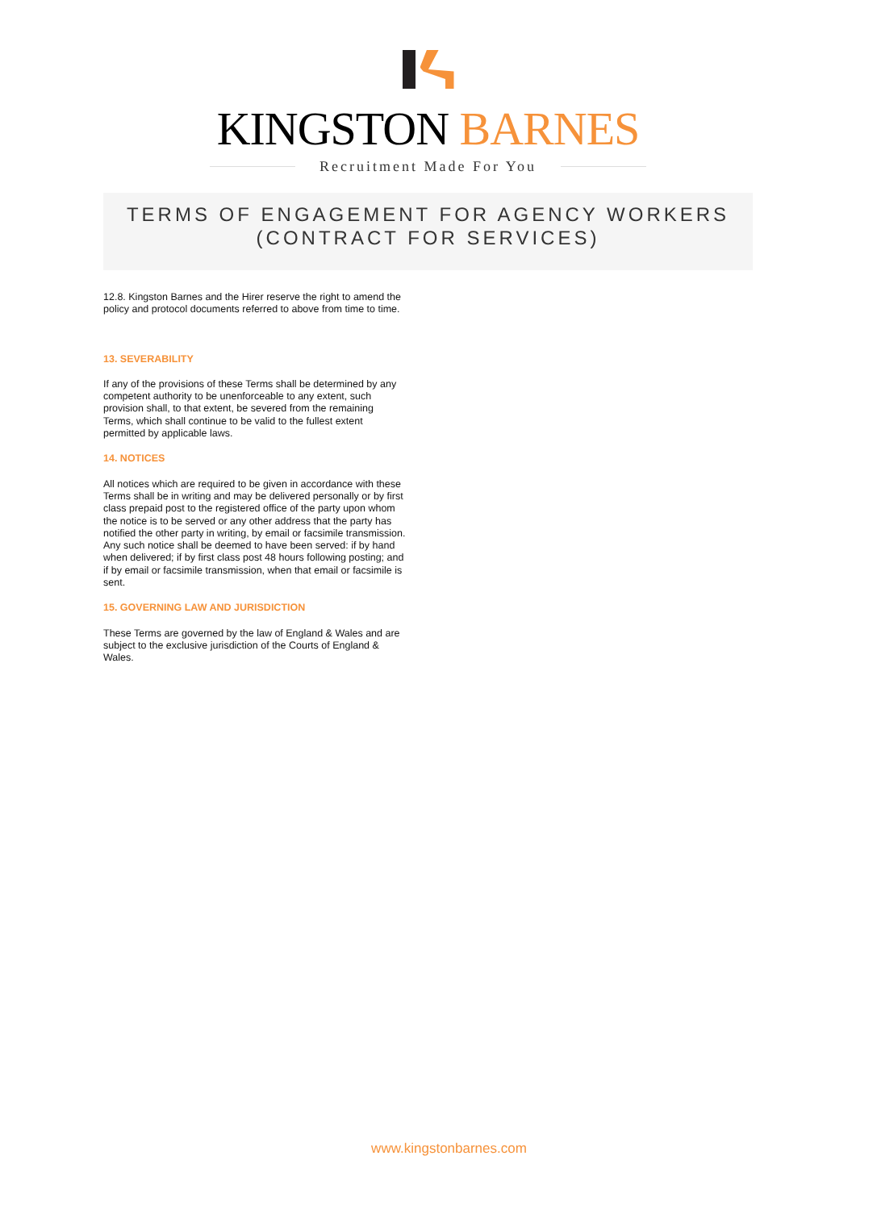KINGSTON BARNES
Recruitment Made For You
TERMS OF ENGAGEMENT FOR AGENCY WORKERS
(CONTRACT FOR SERVICES)
12.8. Kingston Barnes and the Hirer reserve the right to amend the policy and protocol documents referred to above from time to time.
13. SEVERABILITY
If any of the provisions of these Terms shall be determined by any competent authority to be unenforceable to any extent, such provision shall, to that extent, be severed from the remaining Terms, which shall continue to be valid to the fullest extent permitted by applicable laws.
14. NOTICES
All notices which are required to be given in accordance with these Terms shall be in writing and may be delivered personally or by first class prepaid post to the registered office of the party upon whom the notice is to be served or any other address that the party has notified the other party in writing, by email or facsimile transmission. Any such notice shall be deemed to have been served: if by hand when delivered; if by first class post 48 hours following posting; and if by email or facsimile transmission, when that email or facsimile is sent.
15. GOVERNING LAW AND JURISDICTION
These Terms are governed by the law of England & Wales and are subject to the exclusive jurisdiction of the Courts of England & Wales.
www.kingstonbarnes.com